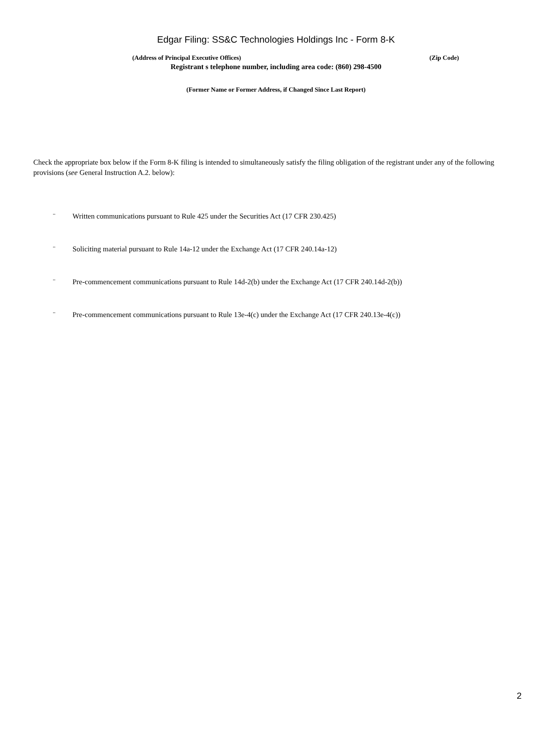Edgar Filing: SS&C Technologies Holdings Inc - Form 8-K
(Address of Principal Executive Offices) (Zip Code)
Registrant s telephone number, including area code: (860) 298-4500
(Former Name or Former Address, if Changed Since Last Report)
Check the appropriate box below if the Form 8-K filing is intended to simultaneously satisfy the filing obligation of the registrant under any of the following provisions (see General Instruction A.2. below):
¨ Written communications pursuant to Rule 425 under the Securities Act (17 CFR 230.425)
¨ Soliciting material pursuant to Rule 14a-12 under the Exchange Act (17 CFR 240.14a-12)
¨ Pre-commencement communications pursuant to Rule 14d-2(b) under the Exchange Act (17 CFR 240.14d-2(b))
¨ Pre-commencement communications pursuant to Rule 13e-4(c) under the Exchange Act (17 CFR 240.13e-4(c))
2